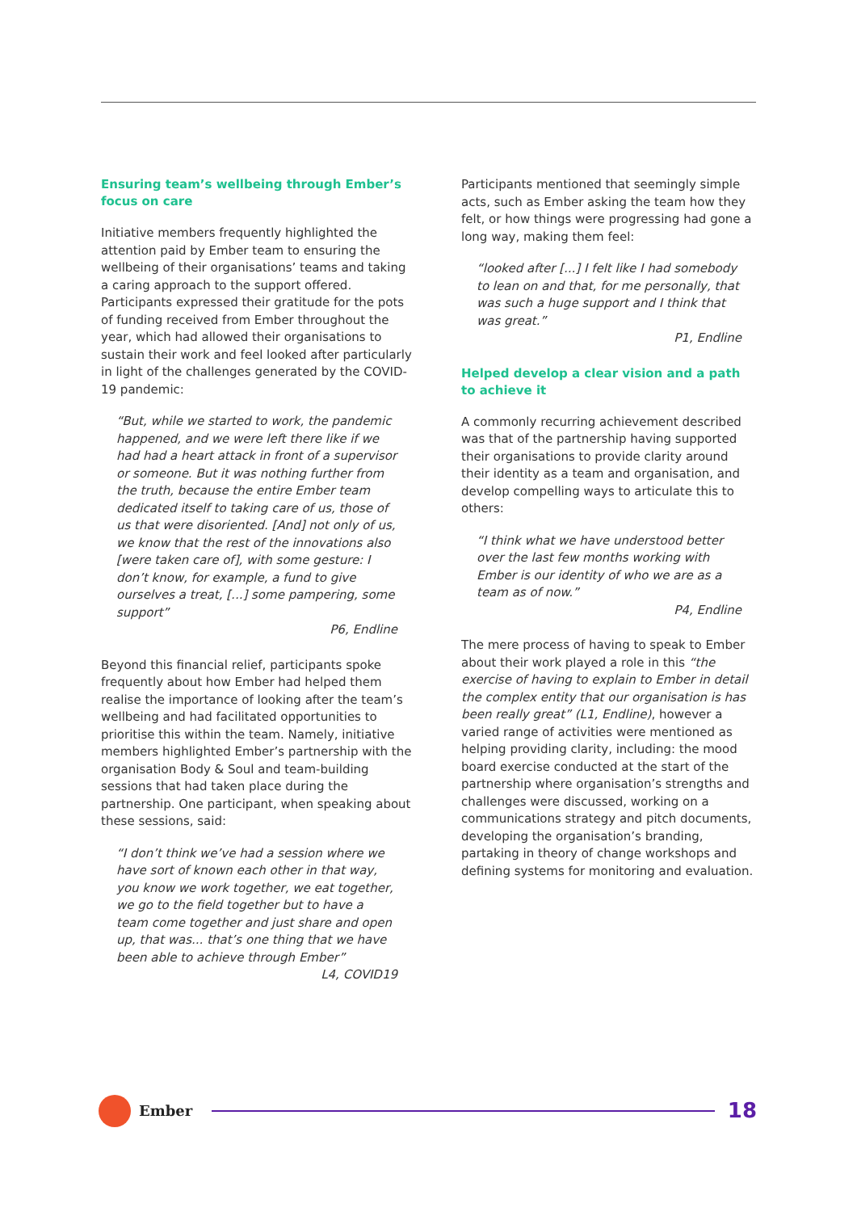Ensuring team’s wellbeing through Ember’s focus on care
Initiative members frequently highlighted the attention paid by Ember team to ensuring the wellbeing of their organisations’ teams and taking a caring approach to the support offered. Participants expressed their gratitude for the pots of funding received from Ember throughout the year, which had allowed their organisations to sustain their work and feel looked after particularly in light of the challenges generated by the COVID-19 pandemic:
“But, while we started to work, the pandemic happened, and we were left there like if we had had a heart attack in front of a supervisor or someone. But it was nothing further from the truth, because the entire Ember team dedicated itself to taking care of us, those of us that were disoriented. [And] not only of us, we know that the rest of the innovations also [were taken care of], with some gesture: I don’t know, for example, a fund to give ourselves a treat, [...] some pampering, some support”
P6, Endline
Beyond this financial relief, participants spoke frequently about how Ember had helped them realise the importance of looking after the team’s wellbeing and had facilitated opportunities to prioritise this within the team. Namely, initiative members highlighted Ember’s partnership with the organisation Body & Soul and team-building sessions that had taken place during the partnership. One participant, when speaking about these sessions, said:
“I don’t think we’ve had a session where we have sort of known each other in that way, you know we work together, we eat together, we go to the field together but to have a team come together and just share and open up, that was... that’s one thing that we have been able to achieve through Ember”
L4, COVID19
Participants mentioned that seemingly simple acts, such as Ember asking the team how they felt, or how things were progressing had gone a long way, making them feel:
“looked after [...] I felt like I had somebody to lean on and that, for me personally, that was such a huge support and I think that was great.”
P1, Endline
Helped develop a clear vision and a path to achieve it
A commonly recurring achievement described was that of the partnership having supported their organisations to provide clarity around their identity as a team and organisation, and develop compelling ways to articulate this to others:
“I think what we have understood better over the last few months working with Ember is our identity of who we are as a team as of now.”
P4, Endline
The mere process of having to speak to Ember about their work played a role in this “the exercise of having to explain to Ember in detail the complex entity that our organisation is has been really great” (L1, Endline), however a varied range of activities were mentioned as helping providing clarity, including: the mood board exercise conducted at the start of the partnership where organisation’s strengths and challenges were discussed, working on a communications strategy and pitch documents, developing the organisation’s branding, partaking in theory of change workshops and defining systems for monitoring and evaluation.
Ember
18